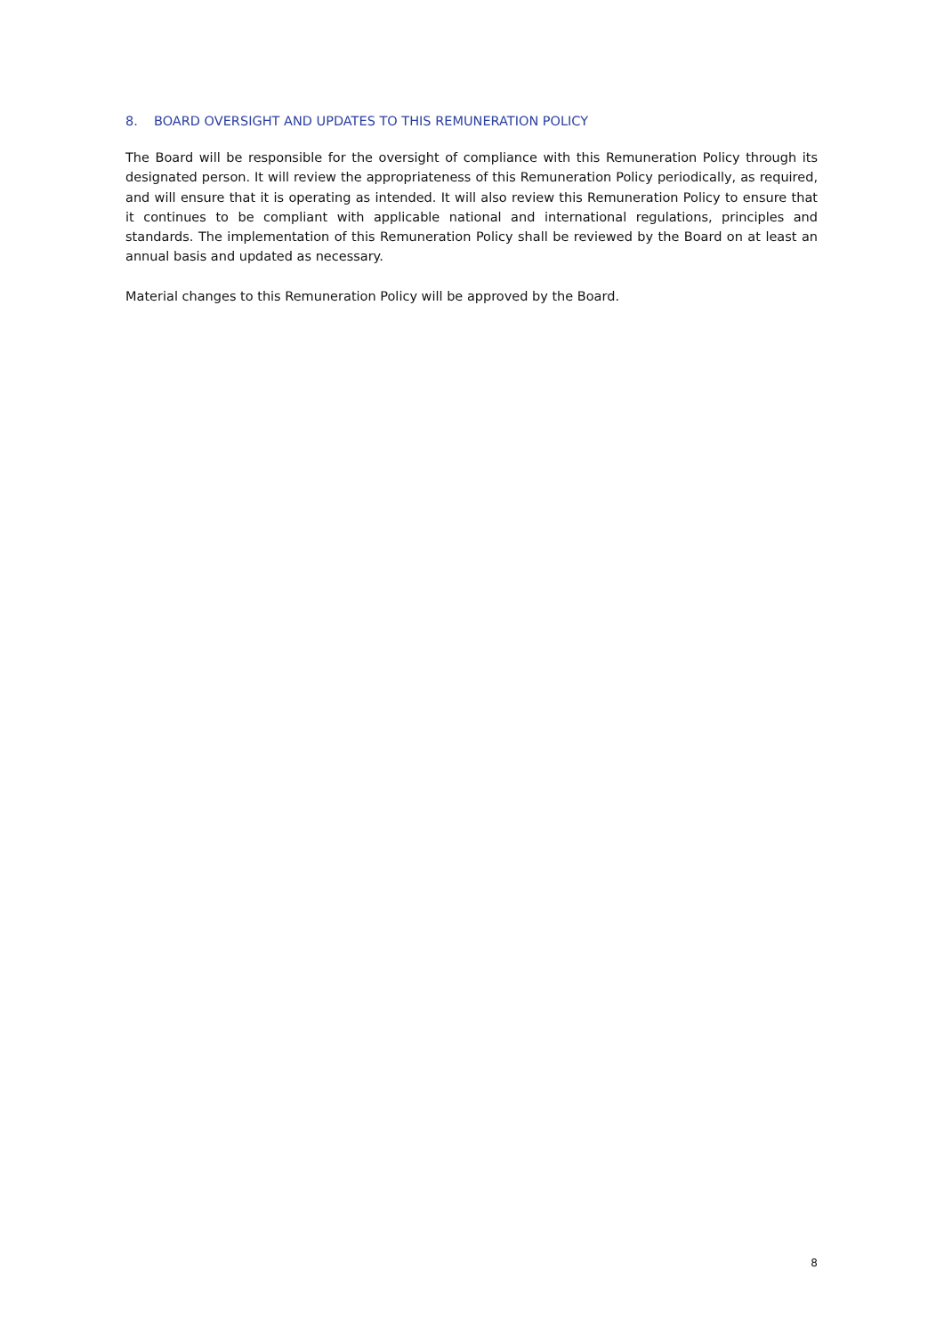8. BOARD OVERSIGHT AND UPDATES TO THIS REMUNERATION POLICY
The Board will be responsible for the oversight of compliance with this Remuneration Policy through its designated person. It will review the appropriateness of this Remuneration Policy periodically, as required, and will ensure that it is operating as intended. It will also review this Remuneration Policy to ensure that it continues to be compliant with applicable national and international regulations, principles and standards. The implementation of this Remuneration Policy shall be reviewed by the Board on at least an annual basis and updated as necessary.
Material changes to this Remuneration Policy will be approved by the Board.
8